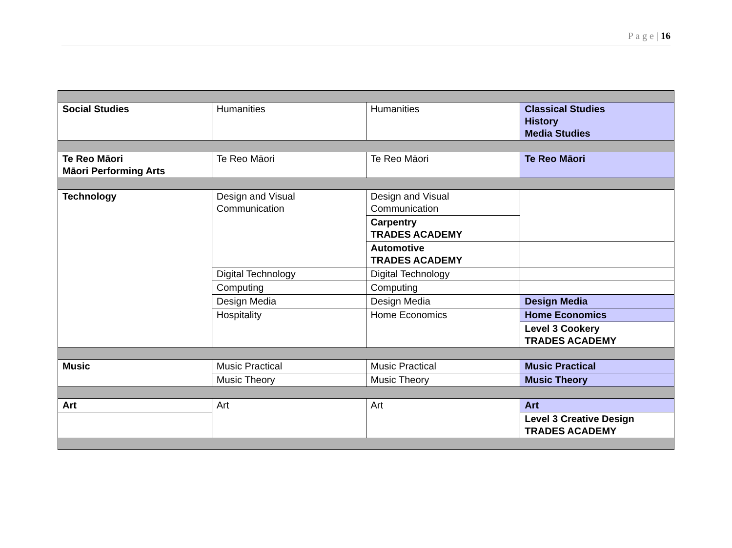P a g e | 16
| Social Studies | Humanities | Humanities | Classical Studies History Media Studies |
| Te Reo Māori Māori Performing Arts | Te Reo Māori | Te Reo Māori | Te Reo Māori |
| Technology | Design and Visual Communication | Design and Visual Communication | |
| | | Carpentry TRADES ACADEMY | |
| | | Automotive TRADES ACADEMY | |
| | Digital Technology | Digital Technology | |
| | Computing | Computing | |
| | Design Media | Design Media | Design Media |
| | Hospitality | Home Economics | Home Economics |
| | | | Level 3 Cookery TRADES ACADEMY |
| Music | Music Practical | Music Practical | Music Practical |
| | Music Theory | Music Theory | Music Theory |
| Art | Art | Art | Art |
| | | | Level 3 Creative Design TRADES ACADEMY |